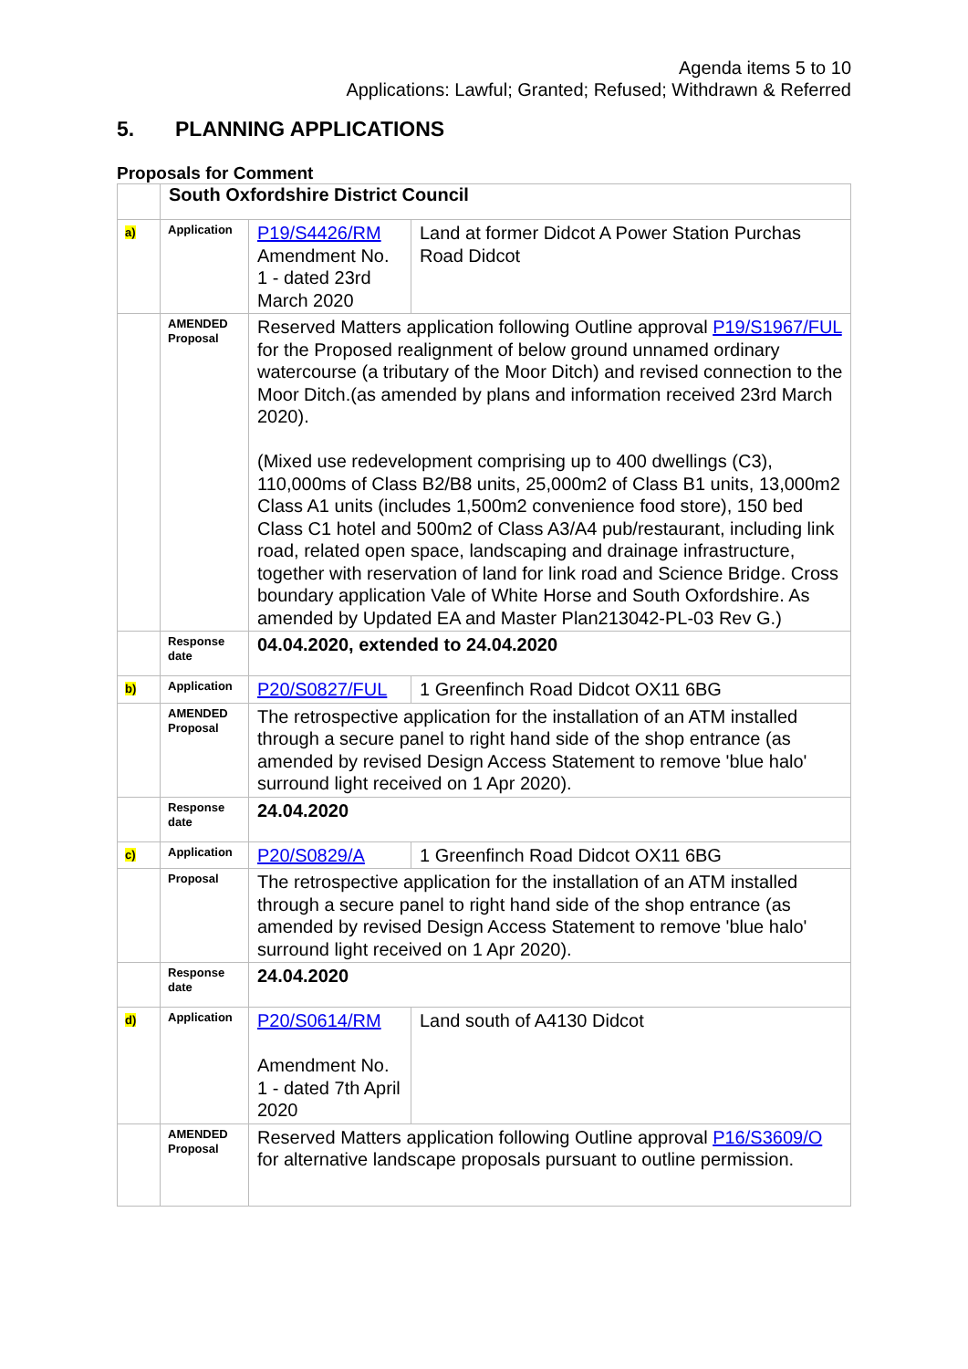Agenda items 5 to 10
Applications: Lawful; Granted; Refused; Withdrawn & Referred
5. PLANNING APPLICATIONS
Proposals for Comment
| | South Oxfordshire District Council | | |
| a) | Application | P19/S4426/RM Amendment No. 1 - dated 23rd March 2020 | Land at former Didcot A Power Station Purchas Road Didcot |
| | AMENDED Proposal | Reserved Matters application following Outline approval P19/S1967/FUL for the Proposed realignment of below ground unnamed ordinary watercourse (a tributary of the Moor Ditch) and revised connection to the Moor Ditch.(as amended by plans and information received 23rd March 2020). (Mixed use redevelopment comprising up to 400 dwellings (C3), 110,000ms of Class B2/B8 units, 25,000m2 of Class B1 units, 13,000m2 Class A1 units (includes 1,500m2 convenience food store), 150 bed Class C1 hotel and 500m2 of Class A3/A4 pub/restaurant, including link road, related open space, landscaping and drainage infrastructure, together with reservation of land for link road and Science Bridge. Cross boundary application Vale of White Horse and South Oxfordshire. As amended by Updated EA and Master Plan213042-PL-03 Rev G.) | |
| | Response date | 04.04.2020, extended to 24.04.2020 | |
| b) | Application | P20/S0827/FUL | 1 Greenfinch Road Didcot OX11 6BG |
| | AMENDED Proposal | The retrospective application for the installation of an ATM installed through a secure panel to right hand side of the shop entrance (as amended by revised Design Access Statement to remove 'blue halo' surround light received on 1 Apr 2020). | |
| | Response date | 24.04.2020 | |
| c) | Application | P20/S0829/A | 1 Greenfinch Road Didcot OX11 6BG |
| | Proposal | The retrospective application for the installation of an ATM installed through a secure panel to right hand side of the shop entrance (as amended by revised Design Access Statement to remove 'blue halo' surround light received on 1 Apr 2020). | |
| | Response date | 24.04.2020 | |
| d) | Application | P20/S0614/RM Amendment No. 1 - dated 7th April 2020 | Land south of A4130 Didcot |
| | AMENDED Proposal | Reserved Matters application following Outline approval P16/S3609/O for alternative landscape proposals pursuant to outline permission. | |